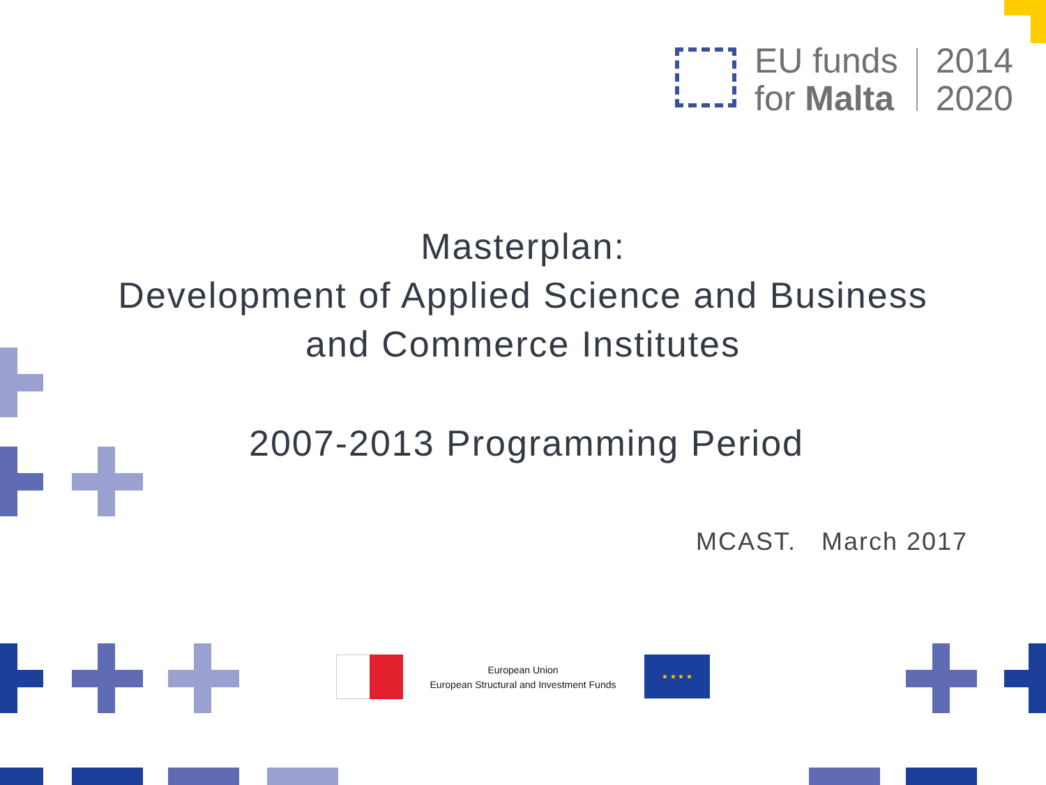EU funds
for Malta
2014
2020
Masterplan:
Development of Applied Science and Business
and Commerce Institutes
2007-2013 Programming Period
MCAST. March 2017
European Union
European Structural and Investment Funds
★ ★ ★ ★